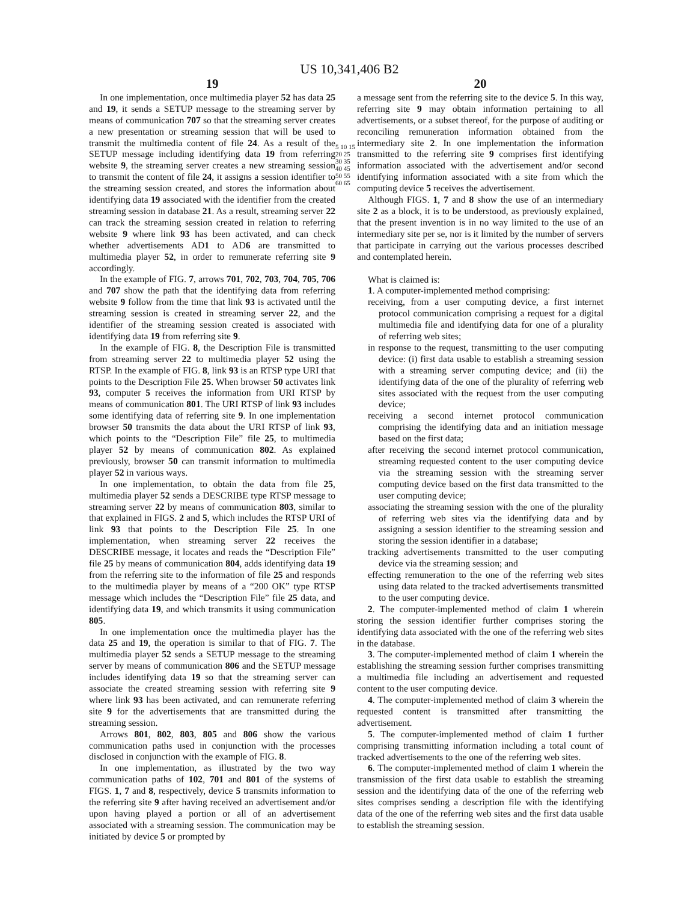US 10,341,406 B2
19
In one implementation, once multimedia player 52 has data 25 and 19, it sends a SETUP message to the streaming server by means of communication 707 so that the streaming server creates a new presentation or streaming session that will be used to transmit the multimedia content of file 24. As a result of the SETUP message including identifying data 19 from referring website 9, the streaming server creates a new streaming session to transmit the content of file 24, it assigns a session identifier to the streaming session created, and stores the information about identifying data 19 associated with the identifier from the created streaming session in database 21. As a result, streaming server 22 can track the streaming session created in relation to referring website 9 where link 93 has been activated, and can check whether advertisements AD1 to AD6 are transmitted to multimedia player 52, in order to remunerate referring site 9 accordingly.
In the example of FIG. 7, arrows 701, 702, 703, 704, 705, 706 and 707 show the path that the identifying data from referring website 9 follow from the time that link 93 is activated until the streaming session is created in streaming server 22, and the identifier of the streaming session created is associated with identifying data 19 from referring site 9.
In the example of FIG. 8, the Description File is transmitted from streaming server 22 to multimedia player 52 using the RTSP. In the example of FIG. 8, link 93 is an RTSP type URI that points to the Description File 25. When browser 50 activates link 93, computer 5 receives the information from URI RTSP by means of communication 801. The URI RTSP of link 93 includes some identifying data of referring site 9. In one implementation browser 50 transmits the data about the URI RTSP of link 93, which points to the “Description File” file 25, to multimedia player 52 by means of communication 802. As explained previously, browser 50 can transmit information to multimedia player 52 in various ways.
In one implementation, to obtain the data from file 25, multimedia player 52 sends a DESCRIBE type RTSP message to streaming server 22 by means of communication 803, similar to that explained in FIGS. 2 and 5, which includes the RTSP URI of link 93 that points to the Description File 25. In one implementation, when streaming server 22 receives the DESCRIBE message, it locates and reads the “Description File” file 25 by means of communication 804, adds identifying data 19 from the referring site to the information of file 25 and responds to the multimedia player by means of a “200 OK” type RTSP message which includes the “Description File” file 25 data, and identifying data 19, and which transmits it using communication 805.
In one implementation once the multimedia player has the data 25 and 19, the operation is similar to that of FIG. 7. The multimedia player 52 sends a SETUP message to the streaming server by means of communication 806 and the SETUP message includes identifying data 19 so that the streaming server can associate the created streaming session with referring site 9 where link 93 has been activated, and can remunerate referring site 9 for the advertisements that are transmitted during the streaming session.
Arrows 801, 802, 803, 805 and 806 show the various communication paths used in conjunction with the processes disclosed in conjunction with the example of FIG. 8.
In one implementation, as illustrated by the two way communication paths of 102, 701 and 801 of the systems of FIGS. 1, 7 and 8, respectively, device 5 transmits information to the referring site 9 after having received an advertisement and/or upon having played a portion or all of an advertisement associated with a streaming session. The communication may be initiated by device 5 or prompted by
5 10 15 20 25 30 35 40 45 50 55 60 65
20
a message sent from the referring site to the device 5. In this way, referring site 9 may obtain information pertaining to all advertisements, or a subset thereof, for the purpose of auditing or reconciling remuneration information obtained from the intermediary site 2. In one implementation the information transmitted to the referring site 9 comprises first identifying information associated with the advertisement and/or second identifying information associated with a site from which the computing device 5 receives the advertisement.
Although FIGS. 1, 7 and 8 show the use of an intermediary site 2 as a block, it is to be understood, as previously explained, that the present invention is in no way limited to the use of an intermediary site per se, nor is it limited by the number of servers that participate in carrying out the various processes described and contemplated herein.
What is claimed is:
1. A computer-implemented method comprising:
receiving, from a user computing device, a first internet protocol communication comprising a request for a digital multimedia file and identifying data for one of a plurality of referring web sites;
in response to the request, transmitting to the user computing device: (i) first data usable to establish a streaming session with a streaming server computing device; and (ii) the identifying data of the one of the plurality of referring web sites associated with the request from the user computing device;
receiving a second internet protocol communication comprising the identifying data and an initiation message based on the first data;
after receiving the second internet protocol communication, streaming requested content to the user computing device via the streaming session with the streaming server computing device based on the first data transmitted to the user computing device;
associating the streaming session with the one of the plurality of referring web sites via the identifying data and by assigning a session identifier to the streaming session and storing the session identifier in a database;
tracking advertisements transmitted to the user computing device via the streaming session; and
effecting remuneration to the one of the referring web sites using data related to the tracked advertisements transmitted to the user computing device.
2. The computer-implemented method of claim 1 wherein storing the session identifier further comprises storing the identifying data associated with the one of the referring web sites in the database.
3. The computer-implemented method of claim 1 wherein the establishing the streaming session further comprises transmitting a multimedia file including an advertisement and requested content to the user computing device.
4. The computer-implemented method of claim 3 wherein the requested content is transmitted after transmitting the advertisement.
5. The computer-implemented method of claim 1 further comprising transmitting information including a total count of tracked advertisements to the one of the referring web sites.
6. The computer-implemented method of claim 1 wherein the transmission of the first data usable to establish the streaming session and the identifying data of the one of the referring web sites comprises sending a description file with the identifying data of the one of the referring web sites and the first data usable to establish the streaming session.